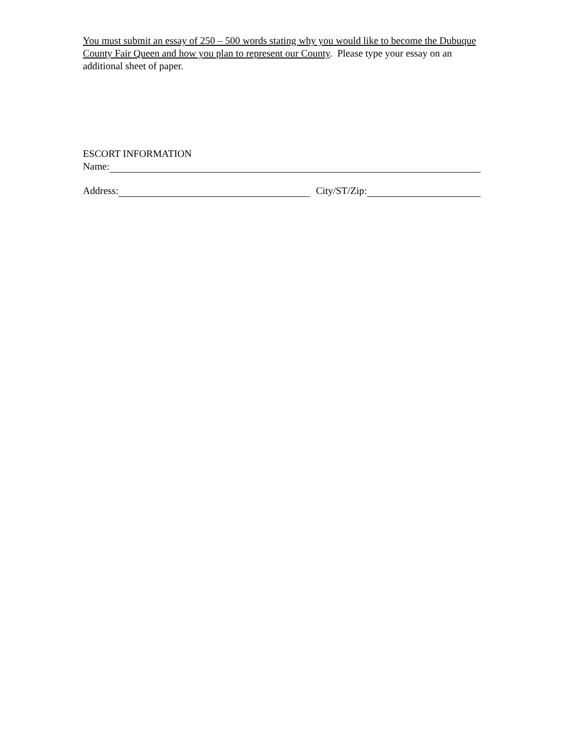You must submit an essay of 250 – 500 words stating why you would like to become the Dubuque County Fair Queen and how you plan to represent our County. Please type your essay on an additional sheet of paper.
ESCORT INFORMATION
Name:
Address:
City/ST/Zip: